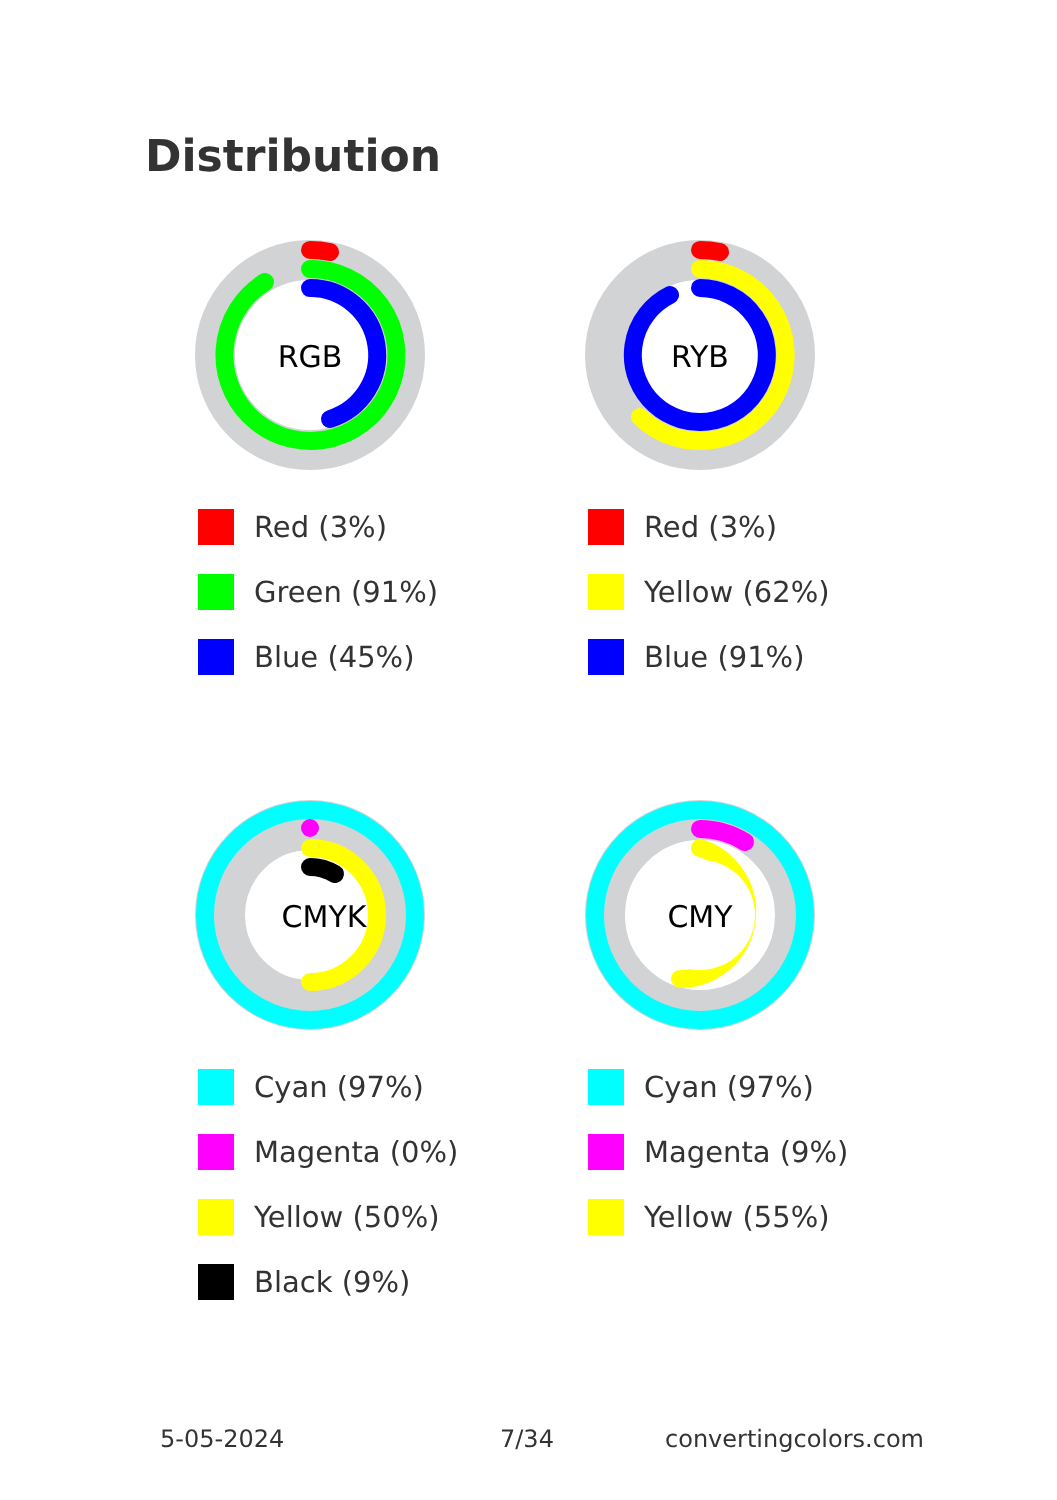Distribution
RGB
Red (3%)
Green (91%)
Blue (45%)
RYB
Red (3%)
Yellow (62%)
Blue (91%)
CMYK
Cyan (97%)
Magenta (0%)
Yellow (50%)
Black (9%)
CMY
Cyan (97%)
Magenta (9%)
Yellow (55%)
5-05-2024 7/34 convertingcolors.com